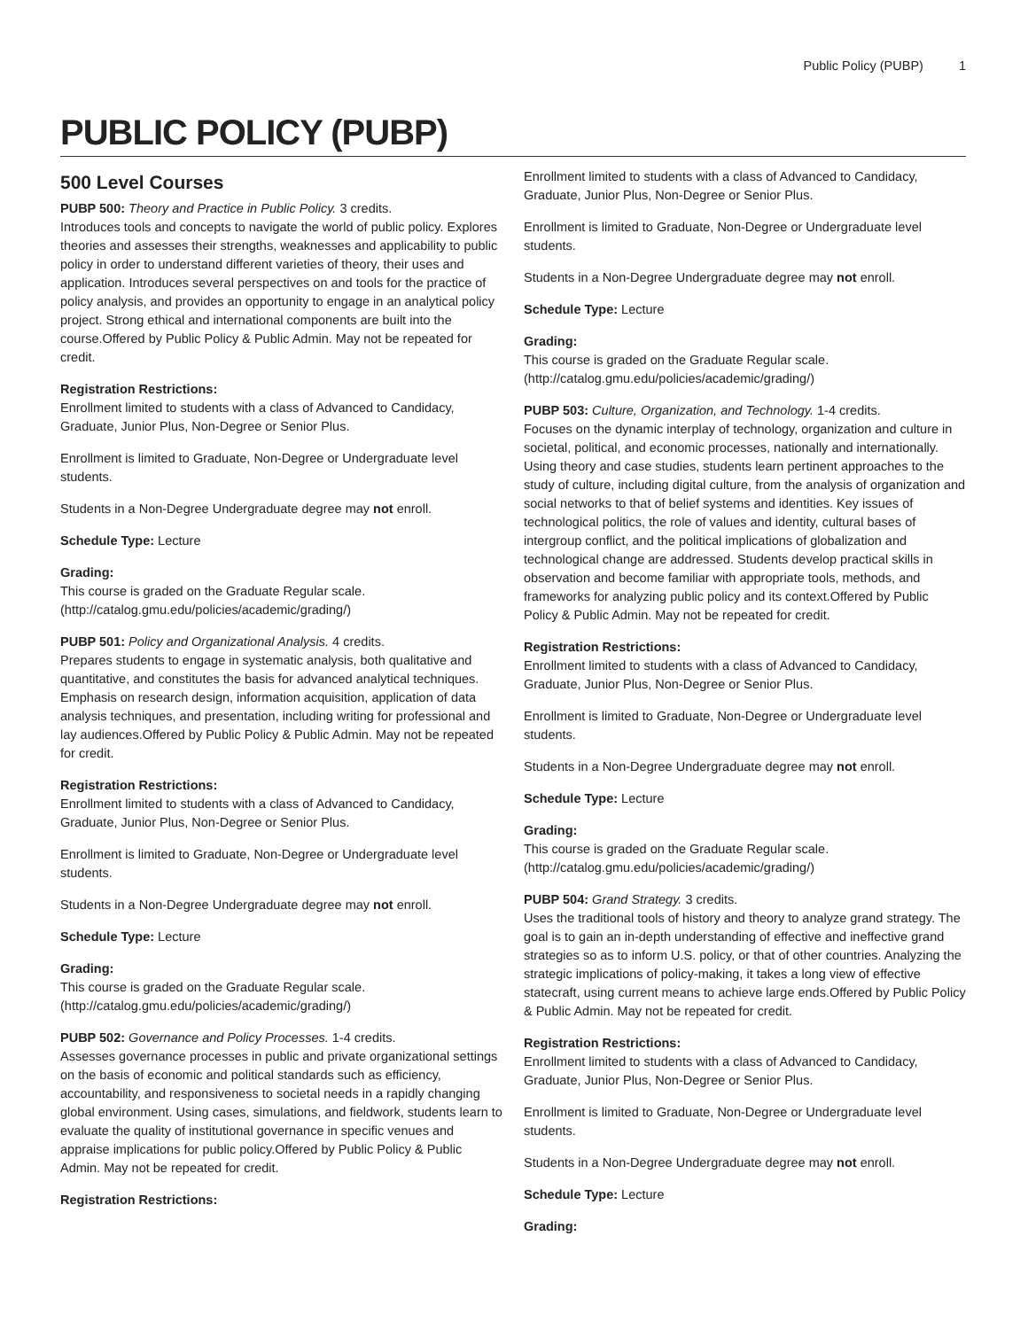Public Policy (PUBP) 1
PUBLIC POLICY (PUBP)
500 Level Courses
PUBP 500: Theory and Practice in Public Policy. 3 credits.
Introduces tools and concepts to navigate the world of public policy. Explores theories and assesses their strengths, weaknesses and applicability to public policy in order to understand different varieties of theory, their uses and application. Introduces several perspectives on and tools for the practice of policy analysis, and provides an opportunity to engage in an analytical policy project. Strong ethical and international components are built into the course.Offered by Public Policy & Public Admin. May not be repeated for credit.
Registration Restrictions:
Enrollment limited to students with a class of Advanced to Candidacy, Graduate, Junior Plus, Non-Degree or Senior Plus.
Enrollment is limited to Graduate, Non-Degree or Undergraduate level students.
Students in a Non-Degree Undergraduate degree may not enroll.
Schedule Type: Lecture
Grading:
This course is graded on the Graduate Regular scale. (http://catalog.gmu.edu/policies/academic/grading/)
PUBP 501: Policy and Organizational Analysis. 4 credits.
Prepares students to engage in systematic analysis, both qualitative and quantitative, and constitutes the basis for advanced analytical techniques. Emphasis on research design, information acquisition, application of data analysis techniques, and presentation, including writing for professional and lay audiences.Offered by Public Policy & Public Admin. May not be repeated for credit.
Registration Restrictions:
Enrollment limited to students with a class of Advanced to Candidacy, Graduate, Junior Plus, Non-Degree or Senior Plus.
Enrollment is limited to Graduate, Non-Degree or Undergraduate level students.
Students in a Non-Degree Undergraduate degree may not enroll.
Schedule Type: Lecture
Grading:
This course is graded on the Graduate Regular scale. (http://catalog.gmu.edu/policies/academic/grading/)
PUBP 502: Governance and Policy Processes. 1-4 credits.
Assesses governance processes in public and private organizational settings on the basis of economic and political standards such as efficiency, accountability, and responsiveness to societal needs in a rapidly changing global environment. Using cases, simulations, and fieldwork, students learn to evaluate the quality of institutional governance in specific venues and appraise implications for public policy.Offered by Public Policy & Public Admin. May not be repeated for credit.
Registration Restrictions:
Enrollment limited to students with a class of Advanced to Candidacy, Graduate, Junior Plus, Non-Degree or Senior Plus.
Enrollment is limited to Graduate, Non-Degree or Undergraduate level students.
Students in a Non-Degree Undergraduate degree may not enroll.
Schedule Type: Lecture
Grading:
This course is graded on the Graduate Regular scale. (http://catalog.gmu.edu/policies/academic/grading/)
PUBP 503: Culture, Organization, and Technology. 1-4 credits.
Focuses on the dynamic interplay of technology, organization and culture in societal, political, and economic processes, nationally and internationally. Using theory and case studies, students learn pertinent approaches to the study of culture, including digital culture, from the analysis of organization and social networks to that of belief systems and identities. Key issues of technological politics, the role of values and identity, cultural bases of intergroup conflict, and the political implications of globalization and technological change are addressed. Students develop practical skills in observation and become familiar with appropriate tools, methods, and frameworks for analyzing public policy and its context.Offered by Public Policy & Public Admin. May not be repeated for credit.
Registration Restrictions:
Enrollment limited to students with a class of Advanced to Candidacy, Graduate, Junior Plus, Non-Degree or Senior Plus.
Enrollment is limited to Graduate, Non-Degree or Undergraduate level students.
Students in a Non-Degree Undergraduate degree may not enroll.
Schedule Type: Lecture
Grading:
This course is graded on the Graduate Regular scale. (http://catalog.gmu.edu/policies/academic/grading/)
PUBP 504: Grand Strategy. 3 credits.
Uses the traditional tools of history and theory to analyze grand strategy. The goal is to gain an in-depth understanding of effective and ineffective grand strategies so as to inform U.S. policy, or that of other countries. Analyzing the strategic implications of policy-making, it takes a long view of effective statecraft, using current means to achieve large ends.Offered by Public Policy & Public Admin. May not be repeated for credit.
Registration Restrictions:
Enrollment limited to students with a class of Advanced to Candidacy, Graduate, Junior Plus, Non-Degree or Senior Plus.
Enrollment is limited to Graduate, Non-Degree or Undergraduate level students.
Students in a Non-Degree Undergraduate degree may not enroll.
Schedule Type: Lecture
Grading: